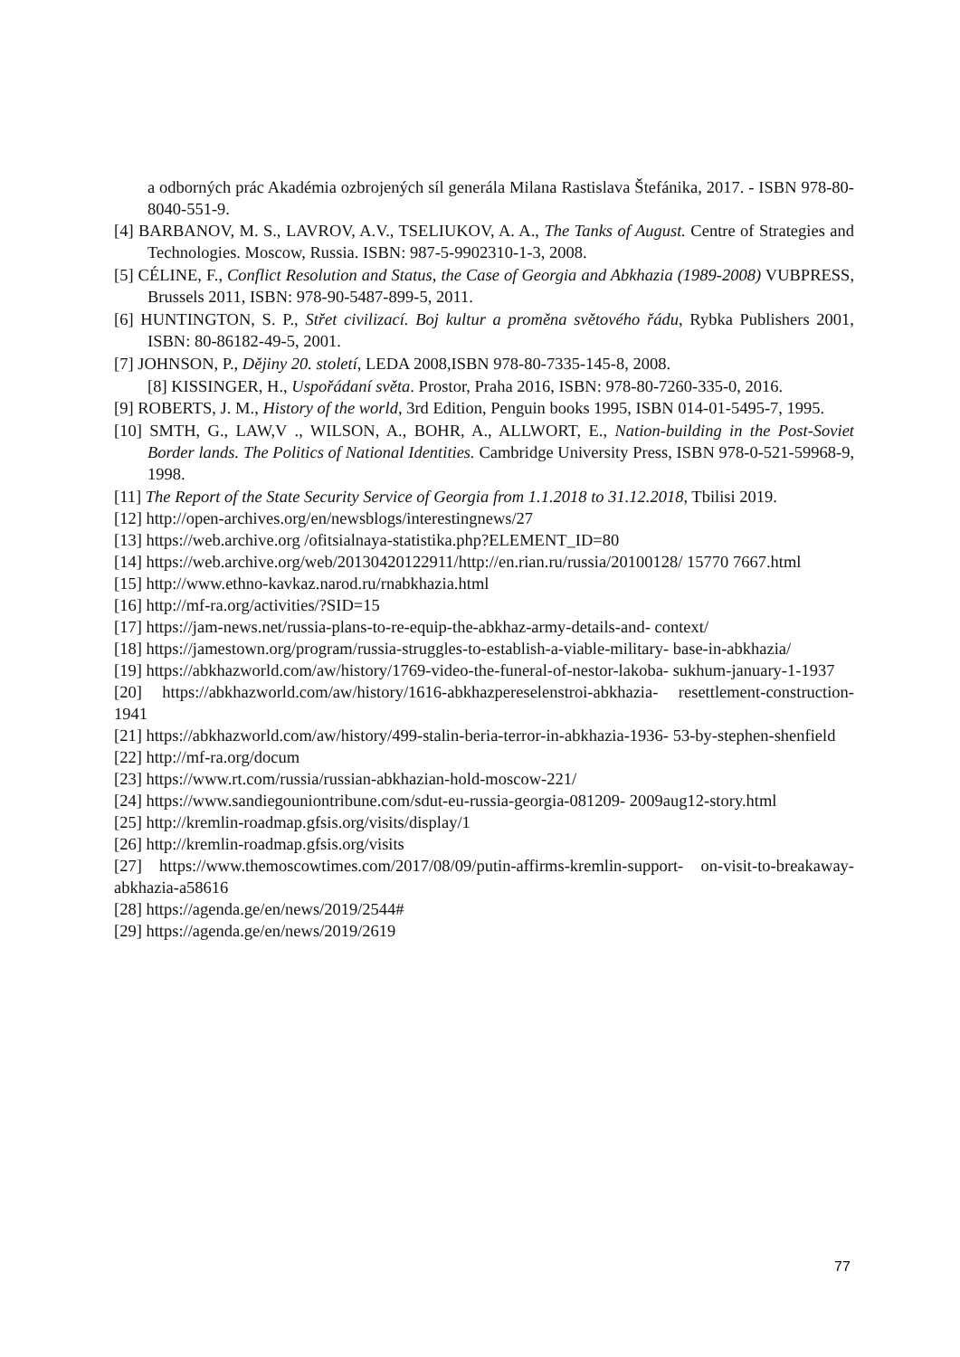a odborných prác Akadémia ozbrojených síl generála Milana Rastislava Štefánika, 2017. - ISBN 978-80-8040-551-9.
[4] BARBANOV, M. S., LAVROV, A.V., TSELIUKOV, A. A., The Tanks of August. Centre of Strategies and Technologies. Moscow, Russia. ISBN: 987-5-9902310-1-3, 2008.
[5] CÉLINE, F., Conflict Resolution and Status, the Case of Georgia and Abkhazia (1989-2008) VUBPRESS, Brussels 2011, ISBN: 978-90-5487-899-5, 2011.
[6] HUNTINGTON, S. P., Střet civilizací. Boj kultur a proměna světového řádu, Rybka Publishers 2001, ISBN: 80-86182-49-5, 2001.
[7] JOHNSON, P., Dějiny 20. století, LEDA 2008,ISBN 978-80-7335-145-8, 2008.
[8] KISSINGER, H., Uspořádaní světa. Prostor, Praha 2016, ISBN: 978-80-7260-335-0, 2016.
[9] ROBERTS, J. M., History of the world, 3rd Edition, Penguin books 1995, ISBN 014-01-5495-7, 1995.
[10] SMTH, G., LAW,V ., WILSON, A., BOHR, A., ALLWORT, E., Nation-building in the Post-Soviet Border lands. The Politics of National Identities. Cambridge University Press, ISBN 978-0-521-59968-9, 1998.
[11] The Report of the State Security Service of Georgia from 1.1.2018 to 31.12.2018, Tbilisi 2019.
[12] http://open-archives.org/en/newsblogs/interestingnews/27
[13] https://web.archive.org /ofitsialnaya-statistika.php?ELEMENT_ID=80
[14] https://web.archive.org/web/20130420122911/http://en.rian.ru/russia/20100128/ 15770 7667.html
[15] http://www.ethno-kavkaz.narod.ru/rnabkhazia.html
[16] http://mf-ra.org/activities/?SID=15
[17] https://jam-news.net/russia-plans-to-re-equip-the-abkhaz-army-details-and- context/
[18] https://jamestown.org/program/russia-struggles-to-establish-a-viable-military- base-in-abkhazia/
[19] https://abkhazworld.com/aw/history/1769-video-the-funeral-of-nestor-lakoba- sukhum-january-1-1937
[20] https://abkhazworld.com/aw/history/1616-abkhazpereselenstroi-abkhazia- resettlement-construction-1941
[21] https://abkhazworld.com/aw/history/499-stalin-beria-terror-in-abkhazia-1936- 53-by-stephen-shenfield
[22] http://mf-ra.org/docum
[23] https://www.rt.com/russia/russian-abkhazian-hold-moscow-221/
[24] https://www.sandiegouniontribune.com/sdut-eu-russia-georgia-081209- 2009aug12-story.html
[25] http://kremlin-roadmap.gfsis.org/visits/display/1
[26] http://kremlin-roadmap.gfsis.org/visits
[27] https://www.themoscowtimes.com/2017/08/09/putin-affirms-kremlin-support- on-visit-to-breakaway-abkhazia-a58616
[28] https://agenda.ge/en/news/2019/2544#
[29] https://agenda.ge/en/news/2019/2619
77